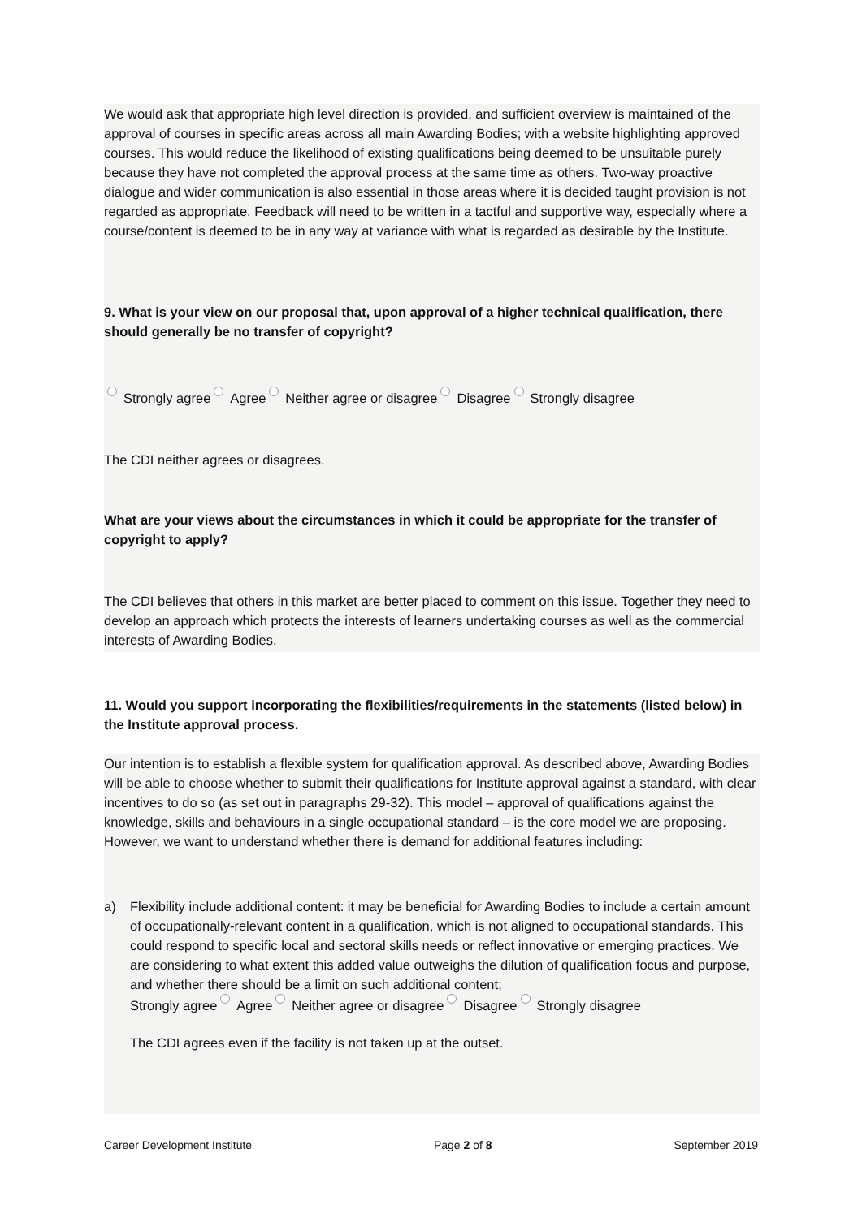We would ask that appropriate high level direction is provided, and sufficient overview is maintained of the approval of courses in specific areas across all main Awarding Bodies; with a website highlighting approved courses. This would reduce the likelihood of existing qualifications being deemed to be unsuitable purely because they have not completed the approval process at the same time as others. Two-way proactive dialogue and wider communication is also essential in those areas where it is decided taught provision is not regarded as appropriate. Feedback will need to be written in a tactful and supportive way, especially where a course/content is deemed to be in any way at variance with what is regarded as desirable by the Institute.
9. What is your view on our proposal that, upon approval of a higher technical qualification, there should generally be no transfer of copyright?
Strongly agree Agree Neither agree or disagree Disagree Strongly disagree
The CDI neither agrees or disagrees.
What are your views about the circumstances in which it could be appropriate for the transfer of copyright to apply?
The CDI believes that others in this market are better placed to comment on this issue. Together they need to develop an approach which protects the interests of learners undertaking courses as well as the commercial interests of Awarding Bodies.
11. Would you support incorporating the flexibilities/requirements in the statements (listed below) in the Institute approval process.
Our intention is to establish a flexible system for qualification approval. As described above, Awarding Bodies will be able to choose whether to submit their qualifications for Institute approval against a standard, with clear incentives to do so (as set out in paragraphs 29-32). This model – approval of qualifications against the knowledge, skills and behaviours in a single occupational standard – is the core model we are proposing. However, we want to understand whether there is demand for additional features including:
a) Flexibility include additional content: it may be beneficial for Awarding Bodies to include a certain amount of occupationally-relevant content in a qualification, which is not aligned to occupational standards. This could respond to specific local and sectoral skills needs or reflect innovative or emerging practices. We are considering to what extent this added value outweighs the dilution of qualification focus and purpose, and whether there should be a limit on such additional content;
Strongly agree Agree Neither agree or disagree Disagree Strongly disagree
The CDI agrees even if the facility is not taken up at the outset.
Career Development Institute Page 2 of 8 September 2019